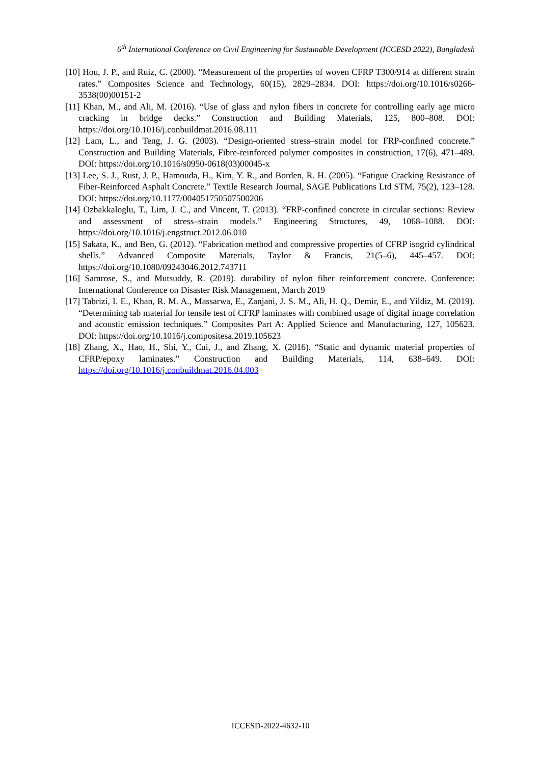6<sup>th</sup> International Conference on Civil Engineering for Sustainable Development (ICCESD 2022), Bangladesh
[10] Hou, J. P., and Ruiz, C. (2000). “Measurement of the properties of woven CFRP T300/914 at different strain rates.” Composites Science and Technology, 60(15), 2829–2834. DOI: https://doi.org/10.1016/s0266-3538(00)00151-2
[11] Khan, M., and Ali, M. (2016). “Use of glass and nylon fibers in concrete for controlling early age micro cracking in bridge decks.” Construction and Building Materials, 125, 800–808. DOI: https://doi.org/10.1016/j.conbuildmat.2016.08.111
[12] Lam, L., and Teng, J. G. (2003). “Design-oriented stress–strain model for FRP-confined concrete.” Construction and Building Materials, Fibre-reinforced polymer composites in construction, 17(6), 471–489. DOI: https://doi.org/10.1016/s0950-0618(03)00045-x
[13] Lee, S. J., Rust, J. P., Hamouda, H., Kim, Y. R., and Borden, R. H. (2005). “Fatigue Cracking Resistance of Fiber-Reinforced Asphalt Concrete.” Textile Research Journal, SAGE Publications Ltd STM, 75(2), 123–128. DOI: https://doi.org/10.1177/004051750507500206
[14] Ozbakkaloglu, T., Lim, J. C., and Vincent, T. (2013). “FRP-confined concrete in circular sections: Review and assessment of stress–strain models.” Engineering Structures, 49, 1068–1088. DOI: https://doi.org/10.1016/j.engstruct.2012.06.010
[15] Sakata, K., and Ben, G. (2012). “Fabrication method and compressive properties of CFRP isogrid cylindrical shells.” Advanced Composite Materials, Taylor & Francis, 21(5–6), 445–457. DOI: https://doi.org/10.1080/09243046.2012.743711
[16] Samrose, S., and Mutsuddy, R. (2019). durability of nylon fiber reinforcement concrete. Conference: International Conference on Disaster Risk Management, March 2019
[17] Tabrizi, I. E., Khan, R. M. A., Massarwa, E., Zanjani, J. S. M., Ali, H. Q., Demir, E., and Yildiz, M. (2019). “Determining tab material for tensile test of CFRP laminates with combined usage of digital image correlation and acoustic emission techniques.” Composites Part A: Applied Science and Manufacturing, 127, 105623. DOI: https://doi.org/10.1016/j.compositesa.2019.105623
[18] Zhang, X., Hao, H., Shi, Y., Cui, J., and Zhang, X. (2016). “Static and dynamic material properties of CFRP/epoxy laminates.” Construction and Building Materials, 114, 638–649. DOI: https://doi.org/10.1016/j.conbuildmat.2016.04.003
ICCESD-2022-4632-10